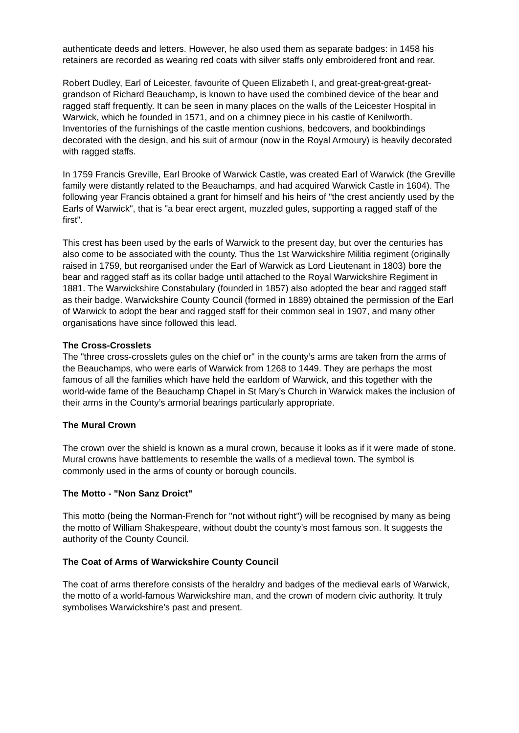authenticate deeds and letters. However, he also used them as separate badges: in 1458 his retainers are recorded as wearing red coats with silver staffs only embroidered front and rear.
Robert Dudley, Earl of Leicester, favourite of Queen Elizabeth I, and great-great-great-great-grandson of Richard Beauchamp, is known to have used the combined device of the bear and ragged staff frequently. It can be seen in many places on the walls of the Leicester Hospital in Warwick, which he founded in 1571, and on a chimney piece in his castle of Kenilworth. Inventories of the furnishings of the castle mention cushions, bedcovers, and bookbindings decorated with the design, and his suit of armour (now in the Royal Armoury) is heavily decorated with ragged staffs.
In 1759 Francis Greville, Earl Brooke of Warwick Castle, was created Earl of Warwick (the Greville family were distantly related to the Beauchamps, and had acquired Warwick Castle in 1604). The following year Francis obtained a grant for himself and his heirs of "the crest anciently used by the Earls of Warwick", that is "a bear erect argent, muzzled gules, supporting a ragged staff of the first".
This crest has been used by the earls of Warwick to the present day, but over the centuries has also come to be associated with the county. Thus the 1st Warwickshire Militia regiment (originally raised in 1759, but reorganised under the Earl of Warwick as Lord Lieutenant in 1803) bore the bear and ragged staff as its collar badge until attached to the Royal Warwickshire Regiment in 1881. The Warwickshire Constabulary (founded in 1857) also adopted the bear and ragged staff as their badge. Warwickshire County Council (formed in 1889) obtained the permission of the Earl of Warwick to adopt the bear and ragged staff for their common seal in 1907, and many other organisations have since followed this lead.
The Cross-Crosslets
The "three cross-crosslets gules on the chief or" in the county’s arms are taken from the arms of the Beauchamps, who were earls of Warwick from 1268 to 1449. They are perhaps the most famous of all the families which have held the earldom of Warwick, and this together with the world-wide fame of the Beauchamp Chapel in St Mary’s Church in Warwick makes the inclusion of their arms in the County’s armorial bearings particularly appropriate.
The Mural Crown
The crown over the shield is known as a mural crown, because it looks as if it were made of stone. Mural crowns have battlements to resemble the walls of a medieval town. The symbol is commonly used in the arms of county or borough councils.
The Motto - "Non Sanz Droict"
This motto (being the Norman-French for "not without right") will be recognised by many as being the motto of William Shakespeare, without doubt the county’s most famous son. It suggests the authority of the County Council.
The Coat of Arms of Warwickshire County Council
The coat of arms therefore consists of the heraldry and badges of the medieval earls of Warwick, the motto of a world-famous Warwickshire man, and the crown of modern civic authority. It truly symbolises Warwickshire’s past and present.